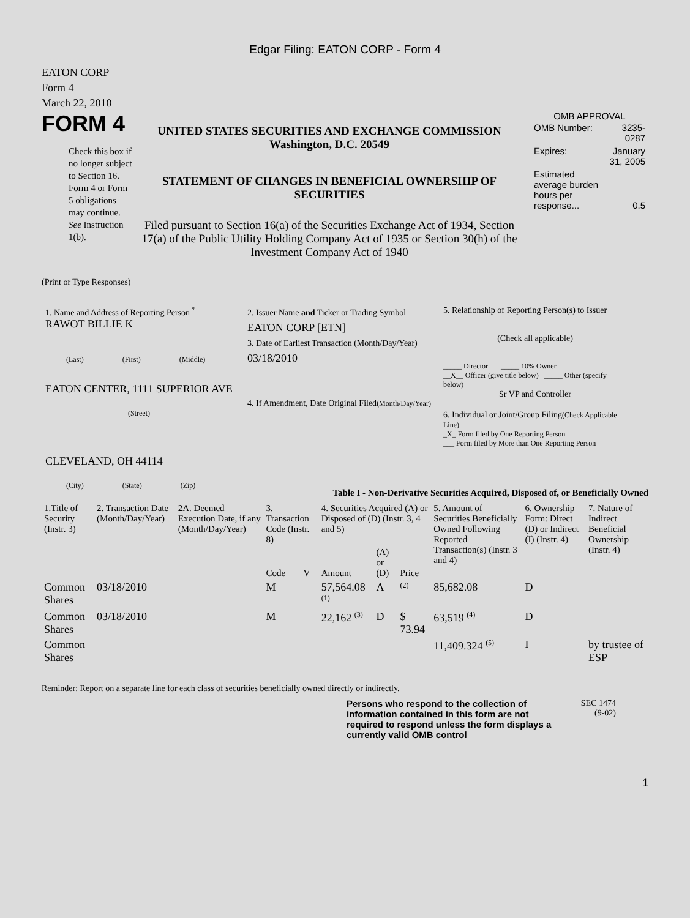Edgar Filing: EATON CORP - Form 4
EATON CORP
Form 4
March 22, 2010
FORM 4
Check this box if no longer subject to Section 16. Form 4 or Form 5 obligations may continue. See Instruction 1(b).
UNITED STATES SECURITIES AND EXCHANGE COMMISSION
Washington, D.C. 20549
STATEMENT OF CHANGES IN BENEFICIAL OWNERSHIP OF SECURITIES
Filed pursuant to Section 16(a) of the Securities Exchange Act of 1934, Section 17(a) of the Public Utility Holding Company Act of 1935 or Section 30(h) of the Investment Company Act of 1940
OMB APPROVAL
| OMB Number: | 3235-0287 |
| Expires: | January 31, 2005 |
| Estimated average burden hours per response... | 0.5 |
(Print or Type Responses)
1. Name and Address of Reporting Person <sup>*</sup>
RAWOT BILLIE K
(Last) (First) (Middle)
EATON CENTER, 1111 SUPERIOR AVE
(Street)
CLEVELAND, OH 44114
(City) (State) (Zip)
2. Issuer Name and Ticker or Trading Symbol
EATON CORP [ETN]
3. Date of Earliest Transaction (Month/Day/Year)
03/18/2010
4. If Amendment, Date Original Filed(Month/Day/Year)
5. Relationship of Reporting Person(s) to Issuer
(Check all applicable)
_____ Director _____ 10% Owner
__X__ Officer (give title below) _____ Other (specify below)
Sr VP and Controller
6. Individual or Joint/Group Filing(Check Applicable Line)
_X_ Form filed by One Reporting Person
___ Form filed by More than One Reporting Person
Table I - Non-Derivative Securities Acquired, Disposed of, or Beneficially Owned
| 1.Title of Security (Instr. 3) | 2. Transaction Date (Month/Day/Year) | 2A. Deemed Execution Date, if any (Month/Day/Year) | 3. Transaction Code (Instr. 8) | | 4. Securities Acquired (A) or Disposed of (D) (Instr. 3, 4 and 5) | | | 5. Amount of Securities Beneficially Owned Following Reported Transaction(s) (Instr. 3 and 4) | 6. Ownership Form: Direct (D) or Indirect (I) (Instr. 4) | 7. Nature of Indirect Beneficial Ownership (Instr. 4) |
| --- | --- | --- | --- | --- | --- | --- | --- | --- | --- | --- |
| | | | Code | V | Amount | (A) or (D) | Price | | | |
| Common Shares | 03/18/2010 | | M | | 57,564.08 <sup>(1)</sup> | A | <sup>(2)</sup> | 85,682.08 | D | |
| Common Shares | 03/18/2010 | | M | | 22,162 <sup>(3)</sup> | D | $ 73.94 | 63,519 <sup>(4)</sup> | D | |
| Common Shares | | | | | | | | 11,409.324 <sup>(5)</sup> | I | by trustee of ESP |
Reminder: Report on a separate line for each class of securities beneficially owned directly or indirectly.
Persons who respond to the collection of information contained in this form are not required to respond unless the form displays a currently valid OMB control
SEC 1474
(9-02)
1